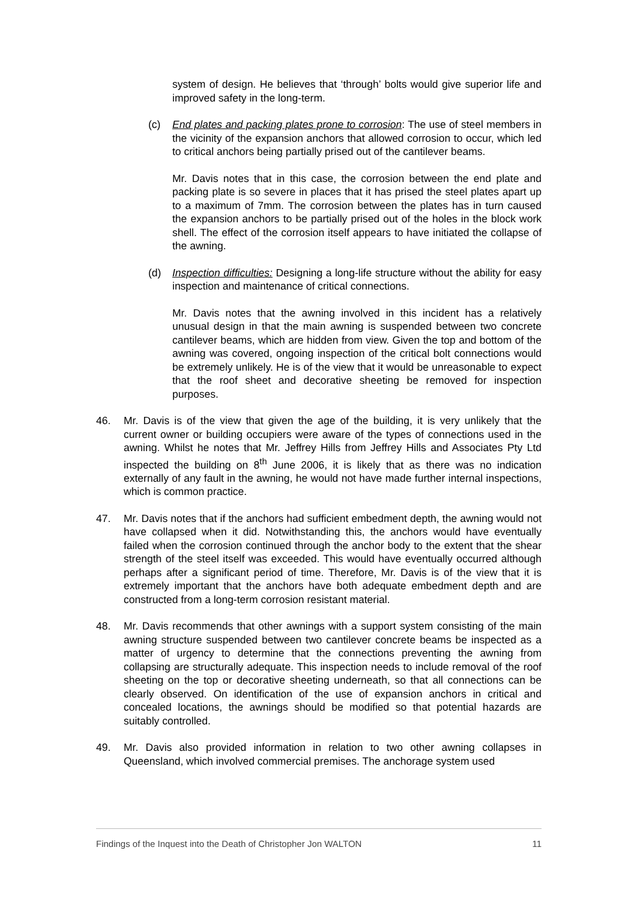system of design. He believes that ‘through’ bolts would give superior life and improved safety in the long-term.
(c) End plates and packing plates prone to corrosion: The use of steel members in the vicinity of the expansion anchors that allowed corrosion to occur, which led to critical anchors being partially prised out of the cantilever beams.
Mr. Davis notes that in this case, the corrosion between the end plate and packing plate is so severe in places that it has prised the steel plates apart up to a maximum of 7mm. The corrosion between the plates has in turn caused the expansion anchors to be partially prised out of the holes in the block work shell. The effect of the corrosion itself appears to have initiated the collapse of the awning.
(d) Inspection difficulties: Designing a long-life structure without the ability for easy inspection and maintenance of critical connections.
Mr. Davis notes that the awning involved in this incident has a relatively unusual design in that the main awning is suspended between two concrete cantilever beams, which are hidden from view. Given the top and bottom of the awning was covered, ongoing inspection of the critical bolt connections would be extremely unlikely. He is of the view that it would be unreasonable to expect that the roof sheet and decorative sheeting be removed for inspection purposes.
46. Mr. Davis is of the view that given the age of the building, it is very unlikely that the current owner or building occupiers were aware of the types of connections used in the awning. Whilst he notes that Mr. Jeffrey Hills from Jeffrey Hills and Associates Pty Ltd inspected the building on 8<sup>th</sup> June 2006, it is likely that as there was no indication externally of any fault in the awning, he would not have made further internal inspections, which is common practice.
47. Mr. Davis notes that if the anchors had sufficient embedment depth, the awning would not have collapsed when it did. Notwithstanding this, the anchors would have eventually failed when the corrosion continued through the anchor body to the extent that the shear strength of the steel itself was exceeded. This would have eventually occurred although perhaps after a significant period of time. Therefore, Mr. Davis is of the view that it is extremely important that the anchors have both adequate embedment depth and are constructed from a long-term corrosion resistant material.
48. Mr. Davis recommends that other awnings with a support system consisting of the main awning structure suspended between two cantilever concrete beams be inspected as a matter of urgency to determine that the connections preventing the awning from collapsing are structurally adequate. This inspection needs to include removal of the roof sheeting on the top or decorative sheeting underneath, so that all connections can be clearly observed. On identification of the use of expansion anchors in critical and concealed locations, the awnings should be modified so that potential hazards are suitably controlled.
49. Mr. Davis also provided information in relation to two other awning collapses in Queensland, which involved commercial premises. The anchorage system used
Findings of the Inquest into the Death of Christopher Jon WALTON 11